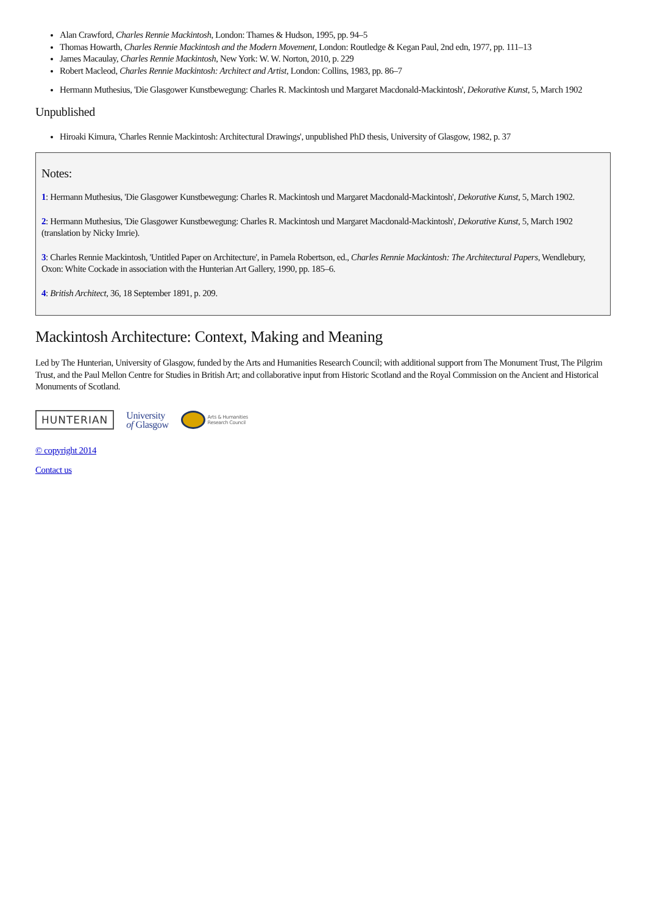Alan Crawford, Charles Rennie Mackintosh, London: Thames & Hudson, 1995, pp. 94–5
Thomas Howarth, Charles Rennie Mackintosh and the Modern Movement, London: Routledge & Kegan Paul, 2nd edn, 1977, pp. 111–13
James Macaulay, Charles Rennie Mackintosh, New York: W. W. Norton, 2010, p. 229
Robert Macleod, Charles Rennie Mackintosh: Architect and Artist, London: Collins, 1983, pp. 86–7
Hermann Muthesius, 'Die Glasgower Kunstbewegung: Charles R. Mackintosh und Margaret Macdonald-Mackintosh', Dekorative Kunst, 5, March 1902
Unpublished
Hiroaki Kimura, 'Charles Rennie Mackintosh: Architectural Drawings', unpublished PhD thesis, University of Glasgow, 1982, p. 37
Notes:
1: Hermann Muthesius, 'Die Glasgower Kunstbewegung: Charles R. Mackintosh und Margaret Macdonald-Mackintosh', Dekorative Kunst, 5, March 1902.
2: Hermann Muthesius, 'Die Glasgower Kunstbewegung: Charles R. Mackintosh und Margaret Macdonald-Mackintosh', Dekorative Kunst, 5, March 1902 (translation by Nicky Imrie).
3: Charles Rennie Mackintosh, 'Untitled Paper on Architecture', in Pamela Robertson, ed., Charles Rennie Mackintosh: The Architectural Papers, Wendlebury, Oxon: White Cockade in association with the Hunterian Art Gallery, 1990, pp. 185–6.
4: British Architect, 36, 18 September 1891, p. 209.
Mackintosh Architecture: Context, Making and Meaning
Led by The Hunterian, University of Glasgow, funded by the Arts and Humanities Research Council; with additional support from The Monument Trust, The Pilgrim Trust, and the Paul Mellon Centre for Studies in British Art; and collaborative input from Historic Scotland and the Royal Commission on the Ancient and Historical Monuments of Scotland.
HUNTERIAN
University
of Glasgow
Arts & Humanities
Research Council
© copyright 2014
Contact us